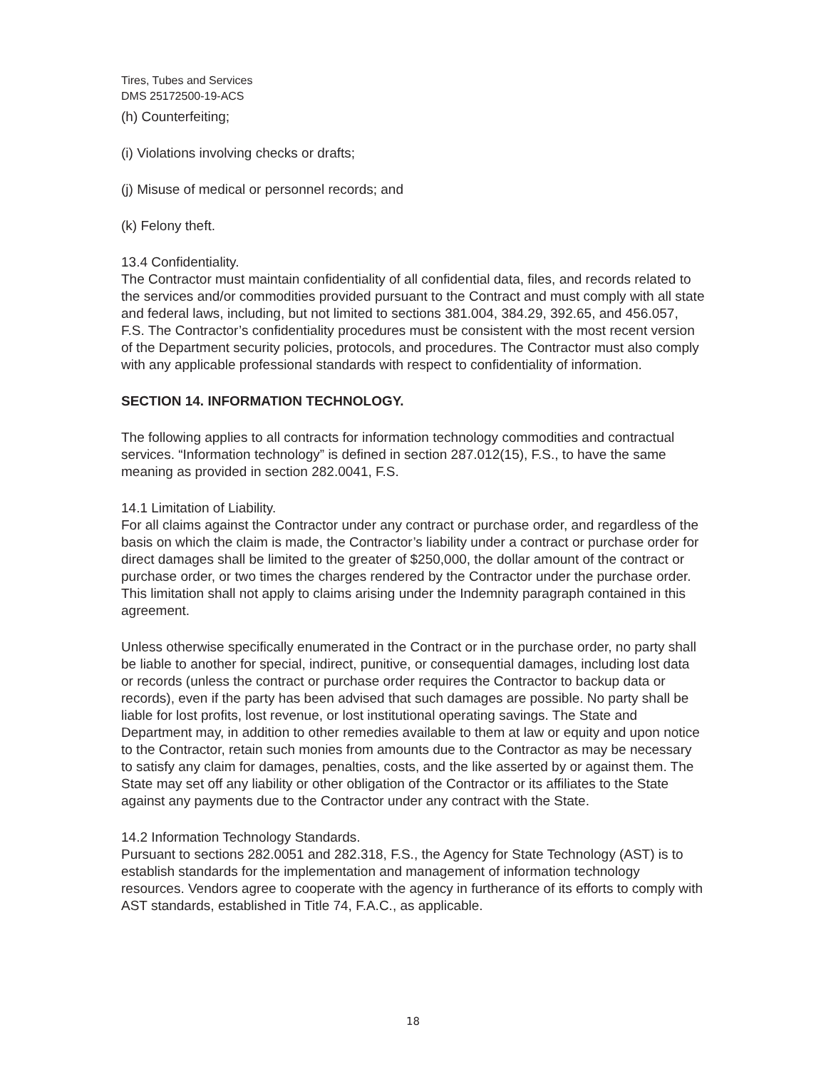Tires, Tubes and Services
DMS 25172500-19-ACS
(h) Counterfeiting;
(i) Violations involving checks or drafts;
(j) Misuse of medical or personnel records; and
(k) Felony theft.
13.4 Confidentiality.
The Contractor must maintain confidentiality of all confidential data, files, and records related to the services and/or commodities provided pursuant to the Contract and must comply with all state and federal laws, including, but not limited to sections 381.004, 384.29, 392.65, and 456.057, F.S. The Contractor’s confidentiality procedures must be consistent with the most recent version of the Department security policies, protocols, and procedures. The Contractor must also comply with any applicable professional standards with respect to confidentiality of information.
SECTION 14. INFORMATION TECHNOLOGY.
The following applies to all contracts for information technology commodities and contractual services. “Information technology” is defined in section 287.012(15), F.S., to have the same meaning as provided in section 282.0041, F.S.
14.1 Limitation of Liability.
For all claims against the Contractor under any contract or purchase order, and regardless of the basis on which the claim is made, the Contractor’s liability under a contract or purchase order for direct damages shall be limited to the greater of $250,000, the dollar amount of the contract or purchase order, or two times the charges rendered by the Contractor under the purchase order. This limitation shall not apply to claims arising under the Indemnity paragraph contained in this agreement.
Unless otherwise specifically enumerated in the Contract or in the purchase order, no party shall be liable to another for special, indirect, punitive, or consequential damages, including lost data or records (unless the contract or purchase order requires the Contractor to backup data or records), even if the party has been advised that such damages are possible. No party shall be liable for lost profits, lost revenue, or lost institutional operating savings. The State and Department may, in addition to other remedies available to them at law or equity and upon notice to the Contractor, retain such monies from amounts due to the Contractor as may be necessary to satisfy any claim for damages, penalties, costs, and the like asserted by or against them. The State may set off any liability or other obligation of the Contractor or its affiliates to the State against any payments due to the Contractor under any contract with the State.
14.2 Information Technology Standards.
Pursuant to sections 282.0051 and 282.318, F.S., the Agency for State Technology (AST) is to establish standards for the implementation and management of information technology resources. Vendors agree to cooperate with the agency in furtherance of its efforts to comply with AST standards, established in Title 74, F.A.C., as applicable.
18